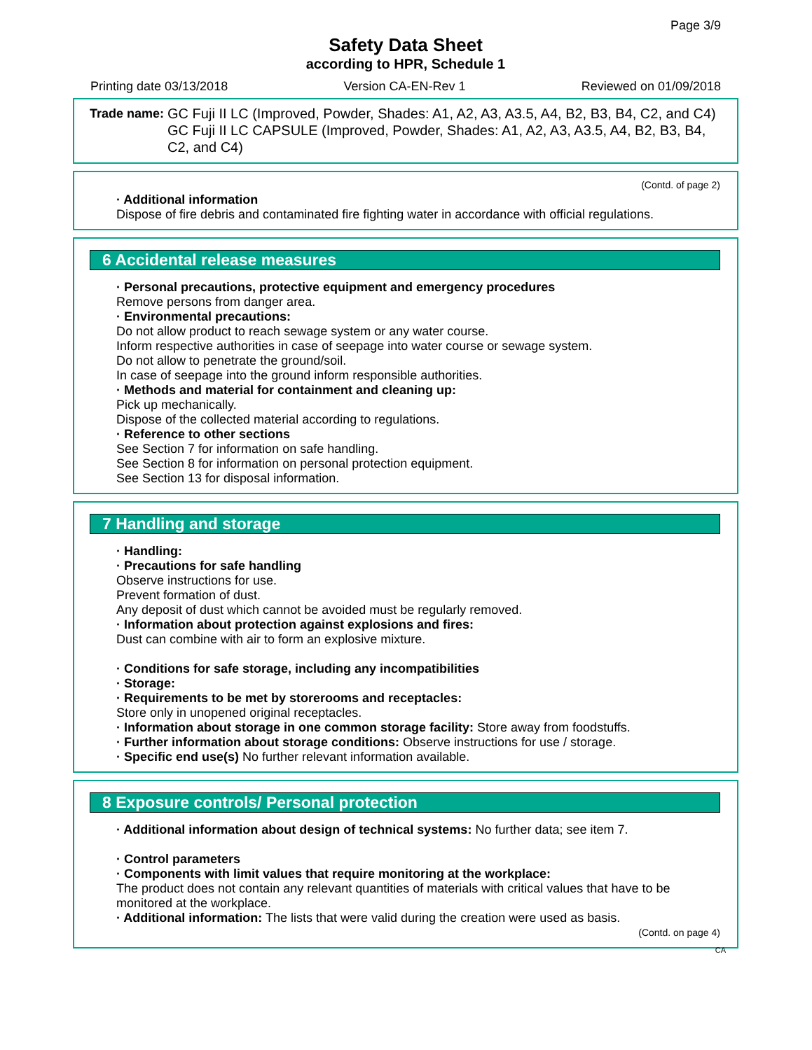Page 3/9
Safety Data Sheet
according to HPR, Schedule 1
Printing date 03/13/2018 Version CA-EN-Rev 1 Reviewed on 01/09/2018
Trade name: GC Fuji II LC (Improved, Powder, Shades: A1, A2, A3, A3.5, A4, B2, B3, B4, C2, and C4)
GC Fuji II LC CAPSULE (Improved, Powder, Shades: A1, A2, A3, A3.5, A4, B2, B3, B4, C2, and C4)
(Contd. of page 2)
· Additional information
Dispose of fire debris and contaminated fire fighting water in accordance with official regulations.
6 Accidental release measures
· Personal precautions, protective equipment and emergency procedures
Remove persons from danger area.
· Environmental precautions:
Do not allow product to reach sewage system or any water course.
Inform respective authorities in case of seepage into water course or sewage system.
Do not allow to penetrate the ground/soil.
In case of seepage into the ground inform responsible authorities.
· Methods and material for containment and cleaning up:
Pick up mechanically.
Dispose of the collected material according to regulations.
· Reference to other sections
See Section 7 for information on safe handling.
See Section 8 for information on personal protection equipment.
See Section 13 for disposal information.
7 Handling and storage
· Handling:
· Precautions for safe handling
Observe instructions for use.
Prevent formation of dust.
Any deposit of dust which cannot be avoided must be regularly removed.
· Information about protection against explosions and fires:
Dust can combine with air to form an explosive mixture.
· Conditions for safe storage, including any incompatibilities
· Storage:
· Requirements to be met by storerooms and receptacles:
Store only in unopened original receptacles.
· Information about storage in one common storage facility: Store away from foodstuffs.
· Further information about storage conditions: Observe instructions for use / storage.
· Specific end use(s) No further relevant information available.
8 Exposure controls/ Personal protection
· Additional information about design of technical systems: No further data; see item 7.
· Control parameters
· Components with limit values that require monitoring at the workplace:
The product does not contain any relevant quantities of materials with critical values that have to be monitored at the workplace.
· Additional information: The lists that were valid during the creation were used as basis.
(Contd. on page 4)
CA